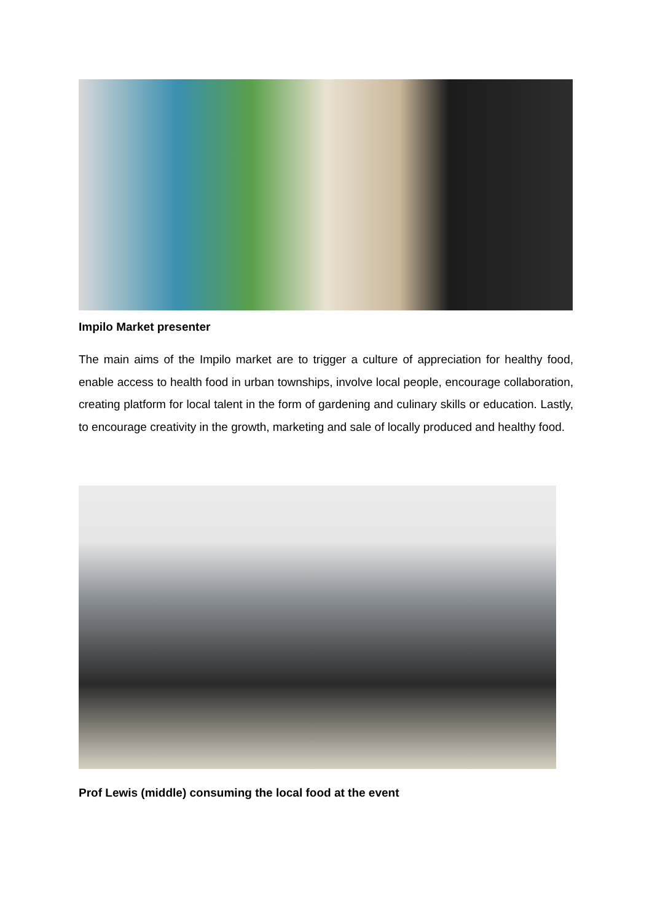Impilo Market presenter
The main aims of the Impilo market are to trigger a culture of appreciation for healthy food, enable access to health food in urban townships, involve local people, encourage collaboration, creating platform for local talent in the form of gardening and culinary skills or education. Lastly, to encourage creativity in the growth, marketing and sale of locally produced and healthy food.
Prof Lewis (middle) consuming the local food at the event